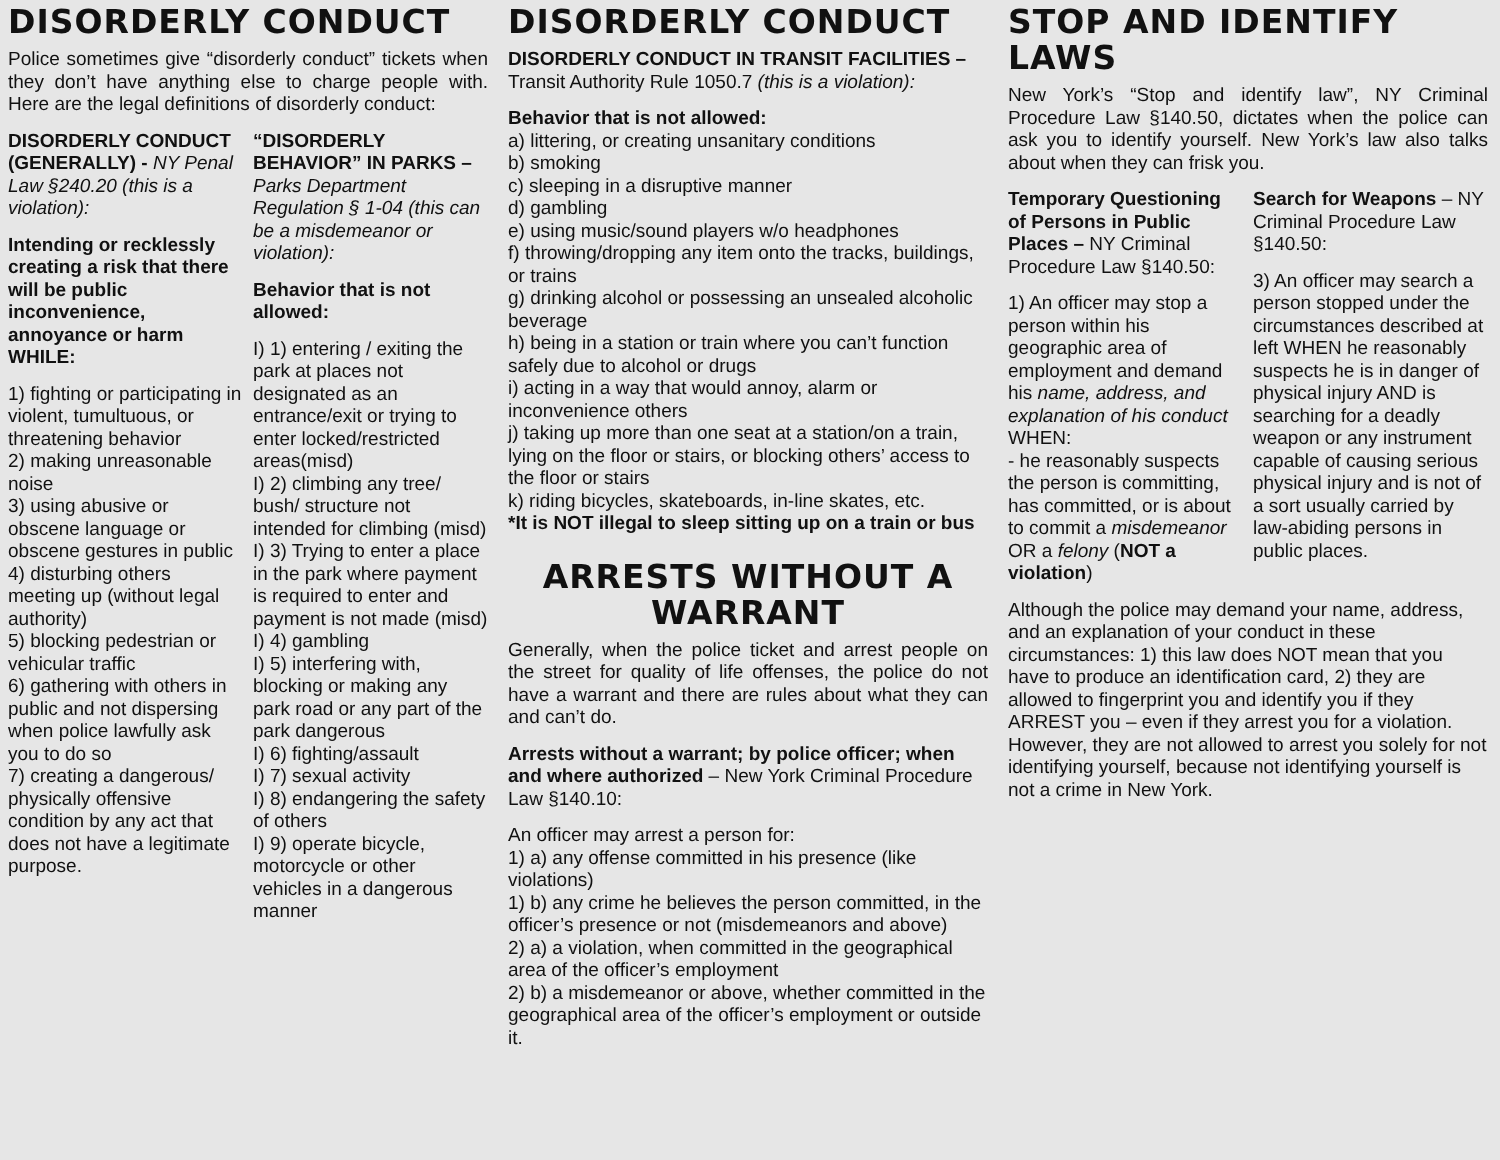DISORDERLY CONDUCT
Police sometimes give “disorderly conduct” tickets when they don’t have anything else to charge people with. Here are the legal definitions of disorderly conduct:
DISORDERLY CONDUCT (GENERALLY) - NY Penal Law §240.20 (this is a violation):
Intending or recklessly creating a risk that there will be public inconvenience, annoyance or harm WHILE:
1) fighting or participating in violent, tumultuous, or threatening behavior
2) making unreasonable noise
3) using abusive or obscene language or obscene gestures in public
4) disturbing others meeting up (without legal authority)
5) blocking pedestrian or vehicular traffic
6) gathering with others in public and not dispersing when police lawfully ask you to do so
7) creating a dangerous/ physically offensive condition by any act that does not have a legitimate purpose.
“DISORDERLY BEHAVIOR” IN PARKS – Parks Department Regulation § 1-04 (this can be a misdemeanor or violation):
Behavior that is not allowed:
I) 1) entering / exiting the park at places not designated as an entrance/exit or trying to enter locked/restricted areas(misd)
I) 2) climbing any tree/ bush/ structure not intended for climbing (misd)
I) 3) Trying to enter a place in the park where payment is required to enter and payment is not made (misd)
I) 4) gambling
I) 5) interfering with, blocking or making any park road or any part of the park dangerous
I) 6) fighting/assault
I) 7) sexual activity
I) 8) endangering the safety of others
I) 9) operate bicycle, motorcycle or other vehicles in a dangerous manner
DISORDERLY CONDUCT
DISORDERLY CONDUCT IN TRANSIT FACILITIES – Transit Authority Rule 1050.7 (this is a violation):
Behavior that is not allowed:
a) littering, or creating unsanitary conditions
b) smoking
c) sleeping in a disruptive manner
d) gambling
e) using music/sound players w/o headphones
f) throwing/dropping any item onto the tracks, buildings, or trains
g) drinking alcohol or possessing an unsealed alcoholic beverage
h) being in a station or train where you can’t function safely due to alcohol or drugs
i) acting in a way that would annoy, alarm or inconvenience others
j) taking up more than one seat at a station/on a train, lying on the floor or stairs, or blocking others’ access to the floor or stairs
k) riding bicycles, skateboards, in-line skates, etc.
*It is NOT illegal to sleep sitting up on a train or bus
ARRESTS WITHOUT A WARRANT
Generally, when the police ticket and arrest people on the street for quality of life offenses, the police do not have a warrant and there are rules about what they can and can’t do.
Arrests without a warrant; by police officer; when and where authorized – New York Criminal Procedure Law §140.10:
An officer may arrest a person for:
1) a) any offense committed in his presence (like violations)
1) b) any crime he believes the person committed, in the officer’s presence or not (misdemeanors and above)
2) a) a violation, when committed in the geographical area of the officer’s employment
2) b) a misdemeanor or above, whether committed in the geographical area of the officer’s employment or outside it.
STOP AND IDENTIFY LAWS
New York’s “Stop and identify law”, NY Criminal Procedure Law §140.50, dictates when the police can ask you to identify yourself. New York’s law also talks about when they can frisk you.
Temporary Questioning of Persons in Public Places – NY Criminal Procedure Law §140.50:
1) An officer may stop a person within his geographic area of employment and demand his name, address, and explanation of his conduct WHEN:
- he reasonably suspects the person is committing, has committed, or is about to commit a misdemeanor OR a felony (NOT a violation)
Search for Weapons – NY Criminal Procedure Law §140.50:
3) An officer may search a person stopped under the circumstances described at left WHEN he reasonably suspects he is in danger of physical injury AND is searching for a deadly weapon or any instrument capable of causing serious physical injury and is not of a sort usually carried by law-abiding persons in public places.
Although the police may demand your name, address, and an explanation of your conduct in these circumstances: 1) this law does NOT mean that you have to produce an identification card, 2) they are allowed to fingerprint you and identify you if they ARREST you – even if they arrest you for a violation. However, they are not allowed to arrest you solely for not identifying yourself, because not identifying yourself is not a crime in New York.